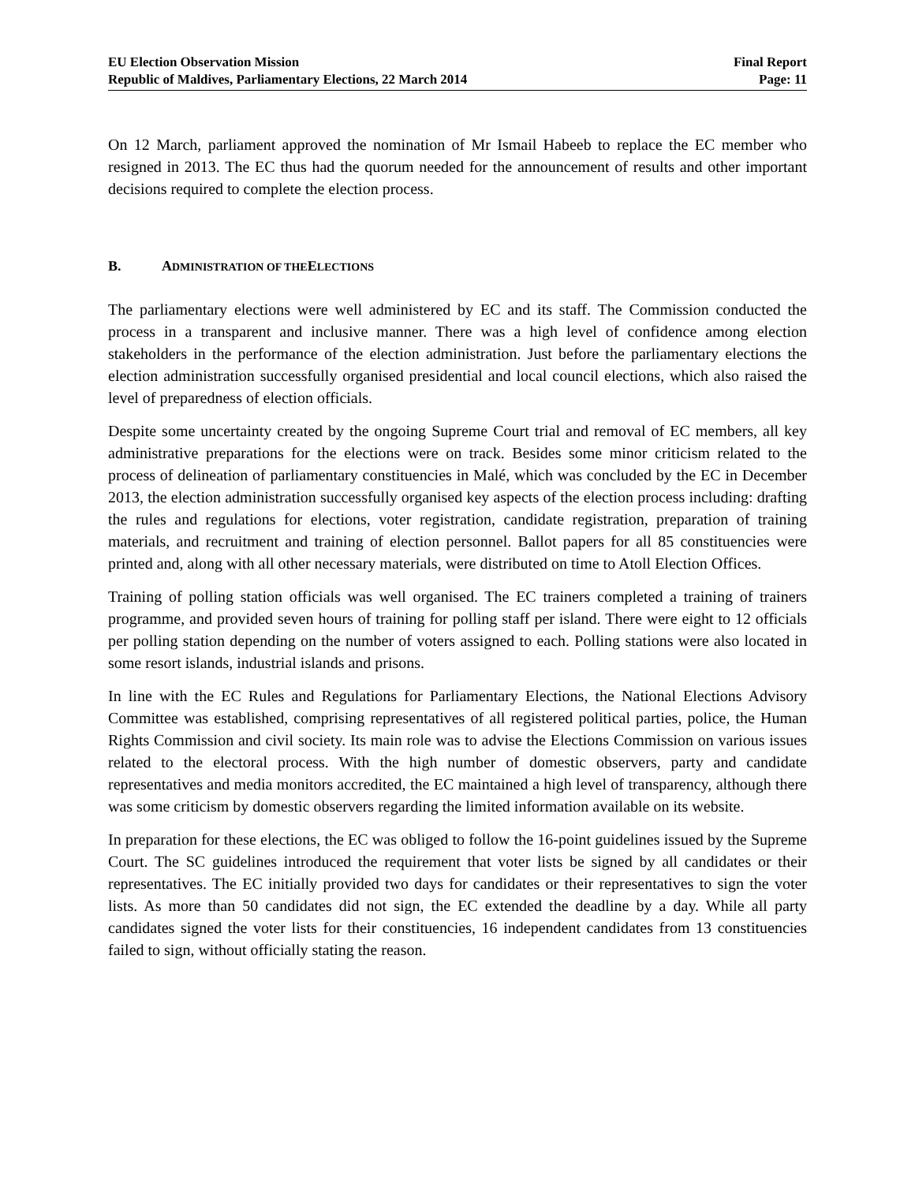EU Election Observation Mission
Republic of Maldives, Parliamentary Elections, 22 March 2014
Final Report
Page: 11
On 12 March, parliament approved the nomination of Mr Ismail Habeeb to replace the EC member who resigned in 2013. The EC thus had the quorum needed for the announcement of results and other important decisions required to complete the election process.
B. ADMINISTRATION OF THE ELECTIONS
The parliamentary elections were well administered by EC and its staff. The Commission conducted the process in a transparent and inclusive manner. There was a high level of confidence among election stakeholders in the performance of the election administration. Just before the parliamentary elections the election administration successfully organised presidential and local council elections, which also raised the level of preparedness of election officials.
Despite some uncertainty created by the ongoing Supreme Court trial and removal of EC members, all key administrative preparations for the elections were on track. Besides some minor criticism related to the process of delineation of parliamentary constituencies in Malé, which was concluded by the EC in December 2013, the election administration successfully organised key aspects of the election process including: drafting the rules and regulations for elections, voter registration, candidate registration, preparation of training materials, and recruitment and training of election personnel. Ballot papers for all 85 constituencies were printed and, along with all other necessary materials, were distributed on time to Atoll Election Offices.
Training of polling station officials was well organised. The EC trainers completed a training of trainers programme, and provided seven hours of training for polling staff per island. There were eight to 12 officials per polling station depending on the number of voters assigned to each. Polling stations were also located in some resort islands, industrial islands and prisons.
In line with the EC Rules and Regulations for Parliamentary Elections, the National Elections Advisory Committee was established, comprising representatives of all registered political parties, police, the Human Rights Commission and civil society. Its main role was to advise the Elections Commission on various issues related to the electoral process. With the high number of domestic observers, party and candidate representatives and media monitors accredited, the EC maintained a high level of transparency, although there was some criticism by domestic observers regarding the limited information available on its website.
In preparation for these elections, the EC was obliged to follow the 16-point guidelines issued by the Supreme Court. The SC guidelines introduced the requirement that voter lists be signed by all candidates or their representatives. The EC initially provided two days for candidates or their representatives to sign the voter lists. As more than 50 candidates did not sign, the EC extended the deadline by a day. While all party candidates signed the voter lists for their constituencies, 16 independent candidates from 13 constituencies failed to sign, without officially stating the reason.